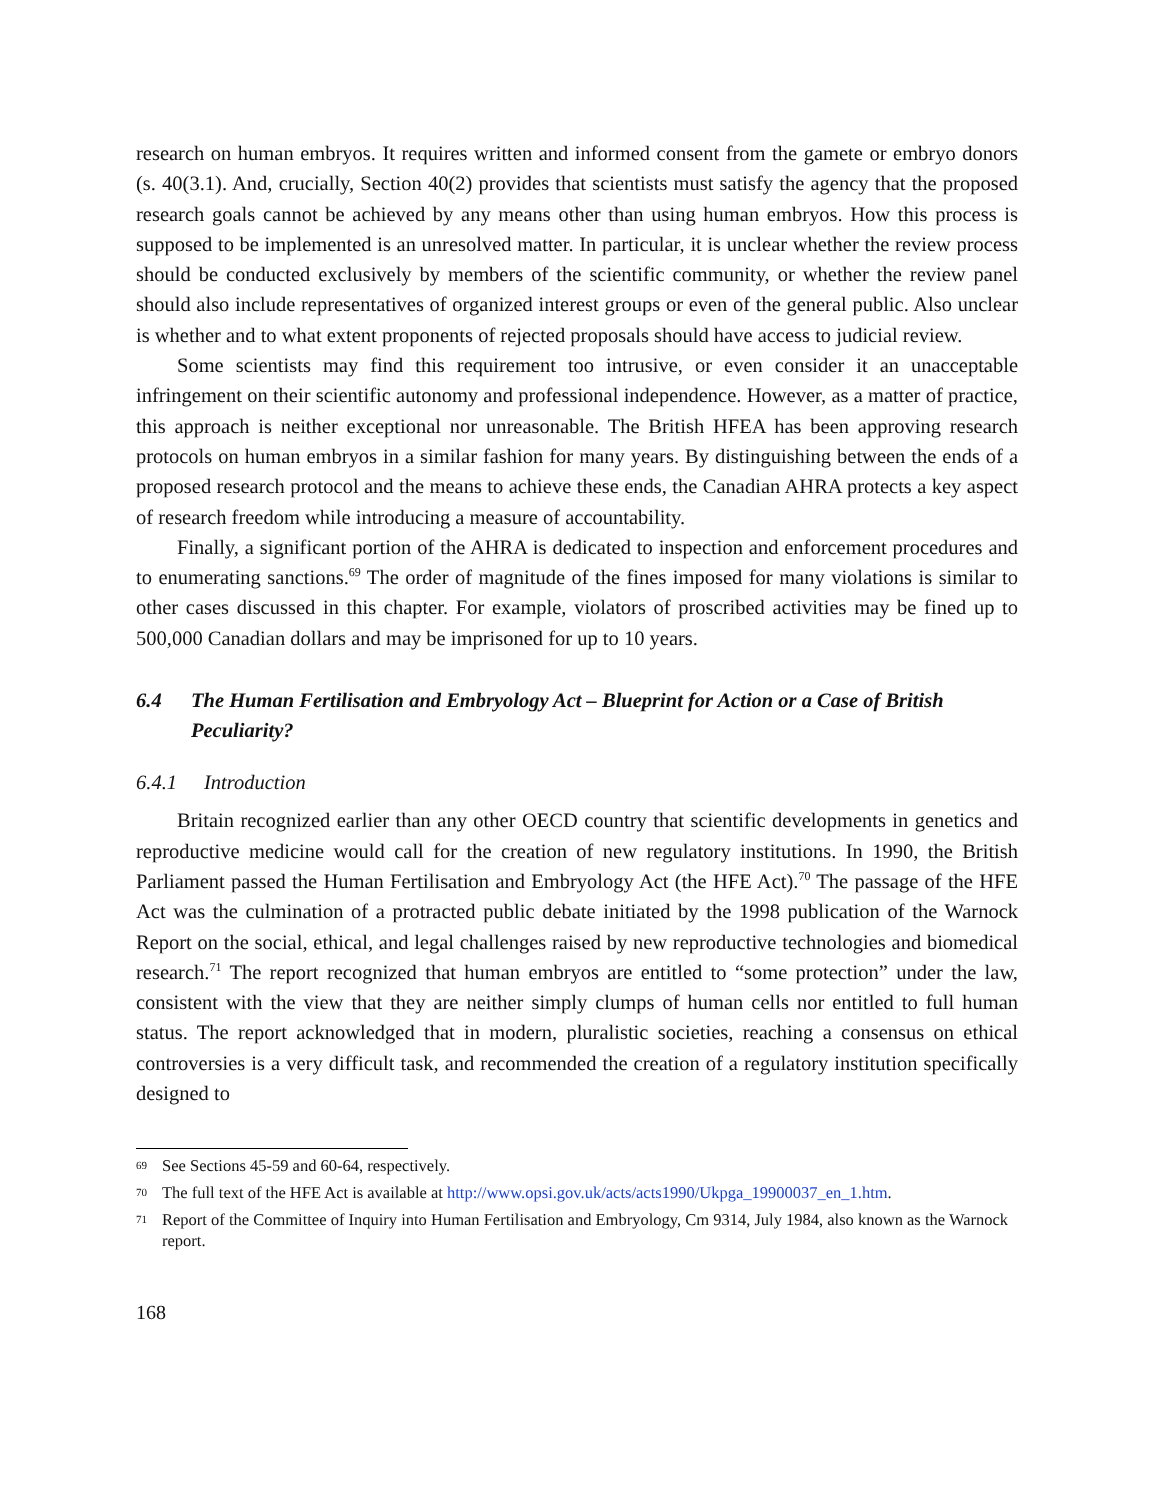research on human embryos. It requires written and informed consent from the gamete or embryo donors (s. 40(3.1). And, crucially, Section 40(2) provides that scientists must satisfy the agency that the proposed research goals cannot be achieved by any means other than using human embryos. How this process is supposed to be implemented is an unresolved matter. In particular, it is unclear whether the review process should be conducted exclusively by members of the scientific community, or whether the review panel should also include representatives of organized interest groups or even of the general public. Also unclear is whether and to what extent proponents of rejected proposals should have access to judicial review.
Some scientists may find this requirement too intrusive, or even consider it an unacceptable infringement on their scientific autonomy and professional independence. However, as a matter of practice, this approach is neither exceptional nor unreasonable. The British HFEA has been approving research protocols on human embryos in a similar fashion for many years. By distinguishing between the ends of a proposed research protocol and the means to achieve these ends, the Canadian AHRA protects a key aspect of research freedom while introducing a measure of accountability.
Finally, a significant portion of the AHRA is dedicated to inspection and enforcement procedures and to enumerating sanctions.<sup>69</sup> The order of magnitude of the fines imposed for many violations is similar to other cases discussed in this chapter. For example, violators of proscribed activities may be fined up to 500,000 Canadian dollars and may be imprisoned for up to 10 years.
6.4 The Human Fertilisation and Embryology Act – Blueprint for Action or a Case of British Peculiarity?
6.4.1 Introduction
Britain recognized earlier than any other OECD country that scientific developments in genetics and reproductive medicine would call for the creation of new regulatory institutions. In 1990, the British Parliament passed the Human Fertilisation and Embryology Act (the HFE Act).<sup>70</sup> The passage of the HFE Act was the culmination of a protracted public debate initiated by the 1998 publication of the Warnock Report on the social, ethical, and legal challenges raised by new reproductive technologies and biomedical research.<sup>71</sup> The report recognized that human embryos are entitled to “some protection” under the law, consistent with the view that they are neither simply clumps of human cells nor entitled to full human status. The report acknowledged that in modern, pluralistic societies, reaching a consensus on ethical controversies is a very difficult task, and recommended the creation of a regulatory institution specifically designed to
69 See Sections 45-59 and 60-64, respectively.
70 The full text of the HFE Act is available at http://www.opsi.gov.uk/acts/acts1990/Ukpga_19900037_en_1.htm.
71 Report of the Committee of Inquiry into Human Fertilisation and Embryology, Cm 9314, July 1984, also known as the Warnock report.
168